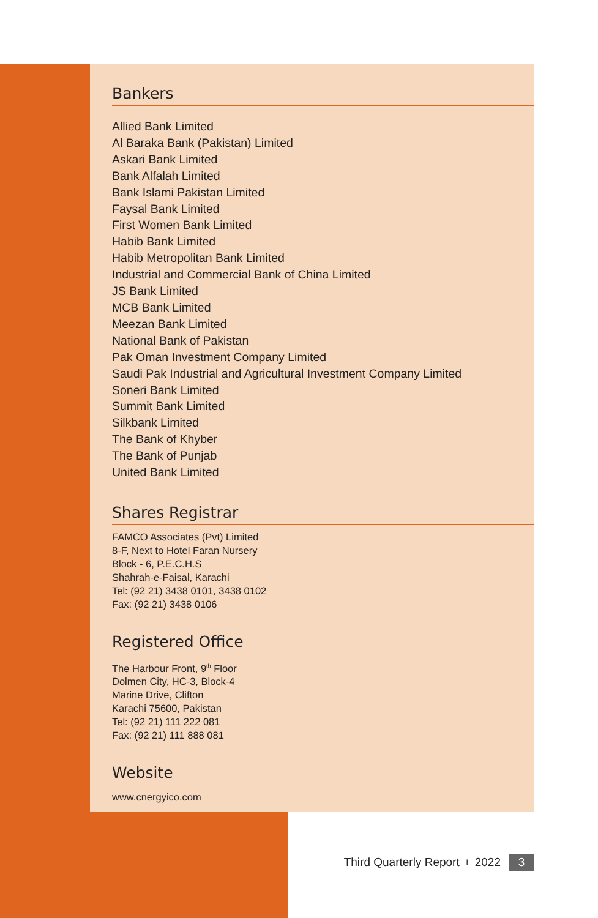Bankers
Allied Bank Limited
Al Baraka Bank (Pakistan) Limited
Askari Bank Limited
Bank Alfalah Limited
Bank Islami Pakistan Limited
Faysal Bank Limited
First Women Bank Limited
Habib Bank Limited
Habib Metropolitan Bank Limited
Industrial and Commercial Bank of China Limited
JS Bank Limited
MCB Bank Limited
Meezan Bank Limited
National Bank of Pakistan
Pak Oman Investment Company Limited
Saudi Pak Industrial and Agricultural Investment Company Limited
Soneri Bank Limited
Summit Bank Limited
Silkbank Limited
The Bank of Khyber
The Bank of Punjab
United Bank Limited
Shares Registrar
FAMCO Associates (Pvt) Limited
8-F, Next to Hotel Faran Nursery
Block - 6, P.E.C.H.S
Shahrah-e-Faisal, Karachi
Tel: (92 21) 3438 0101, 3438 0102
Fax: (92 21) 3438 0106
Registered Office
The Harbour Front, 9<sup>th</sup> Floor
Dolmen City, HC-3, Block-4
Marine Drive, Clifton
Karachi 75600, Pakistan
Tel: (92 21) 111 222 081
Fax: (92 21) 111 888 081
Website
www.cnergyico.com
Third Quarterly Report I 2022 3